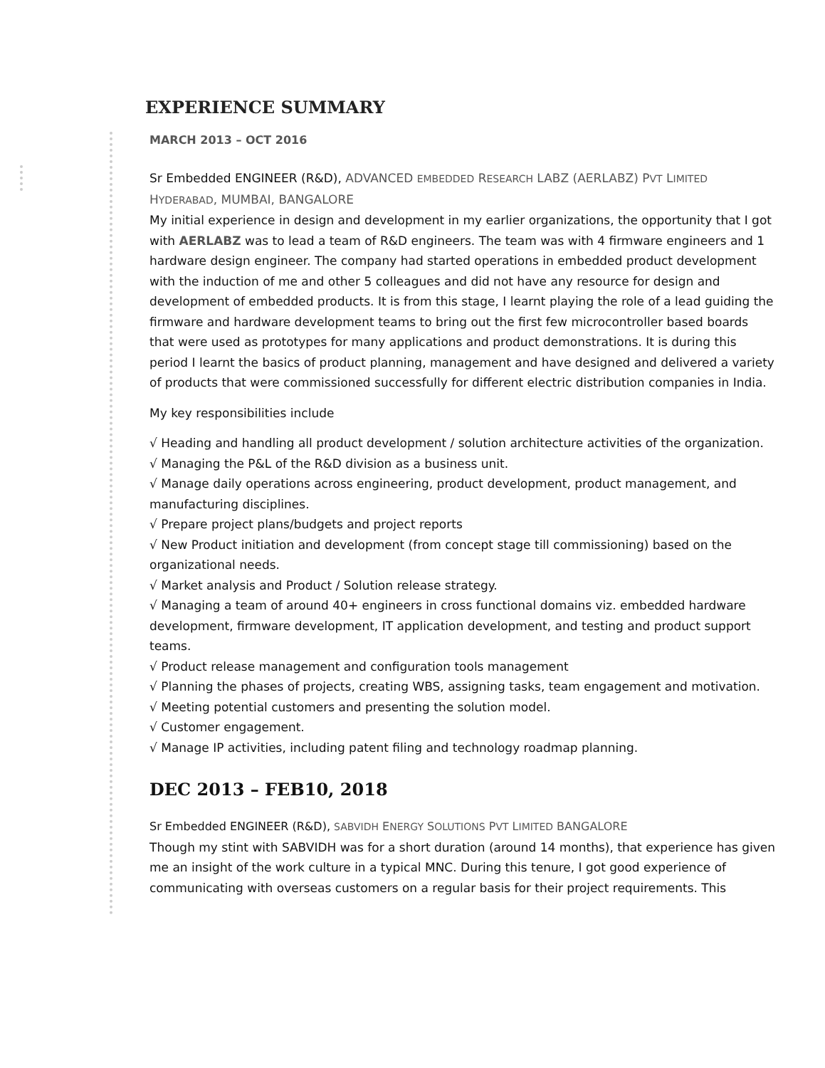EXPERIENCE SUMMARY
MARCH 2013 – OCT 2016
Sr Embedded ENGINEER (R&D), ADVANCED EMBEDDED RESEARCH LABZ (AERLABZ) PVT LIMITED HYDERABAD, MUMBAI, BANGALORE
My initial experience in design and development in my earlier organizations, the opportunity that I got with AERLABZ was to lead a team of R&D engineers. The team was with 4 firmware engineers and 1 hardware design engineer. The company had started operations in embedded product development with the induction of me and other 5 colleagues and did not have any resource for design and development of embedded products. It is from this stage, I learnt playing the role of a lead guiding the firmware and hardware development teams to bring out the first few microcontroller based boards that were used as prototypes for many applications and product demonstrations. It is during this period I learnt the basics of product planning, management and have designed and delivered a variety of products that were commissioned successfully for different electric distribution companies in India.
My key responsibilities include
√ Heading and handling all product development / solution architecture activities of the organization.
√ Managing the P&L of the R&D division as a business unit.
√ Manage daily operations across engineering, product development, product management, and manufacturing disciplines.
√ Prepare project plans/budgets and project reports
√ New Product initiation and development (from concept stage till commissioning) based on the organizational needs.
√ Market analysis and Product / Solution release strategy.
√ Managing a team of around 40+ engineers in cross functional domains viz. embedded hardware development, firmware development, IT application development, and testing and product support teams.
√ Product release management and configuration tools management
√ Planning the phases of projects, creating WBS, assigning tasks, team engagement and motivation.
√ Meeting potential customers and presenting the solution model.
√ Customer engagement.
√ Manage IP activities, including patent filing and technology roadmap planning.
DEC 2013 – FEB10, 2018
Sr Embedded ENGINEER (R&D), SABVIDH ENERGY SOLUTIONS PVT LIMITED BANGALORE
Though my stint with SABVIDH was for a short duration (around 14 months), that experience has given me an insight of the work culture in a typical MNC. During this tenure, I got good experience of communicating with overseas customers on a regular basis for their project requirements. This